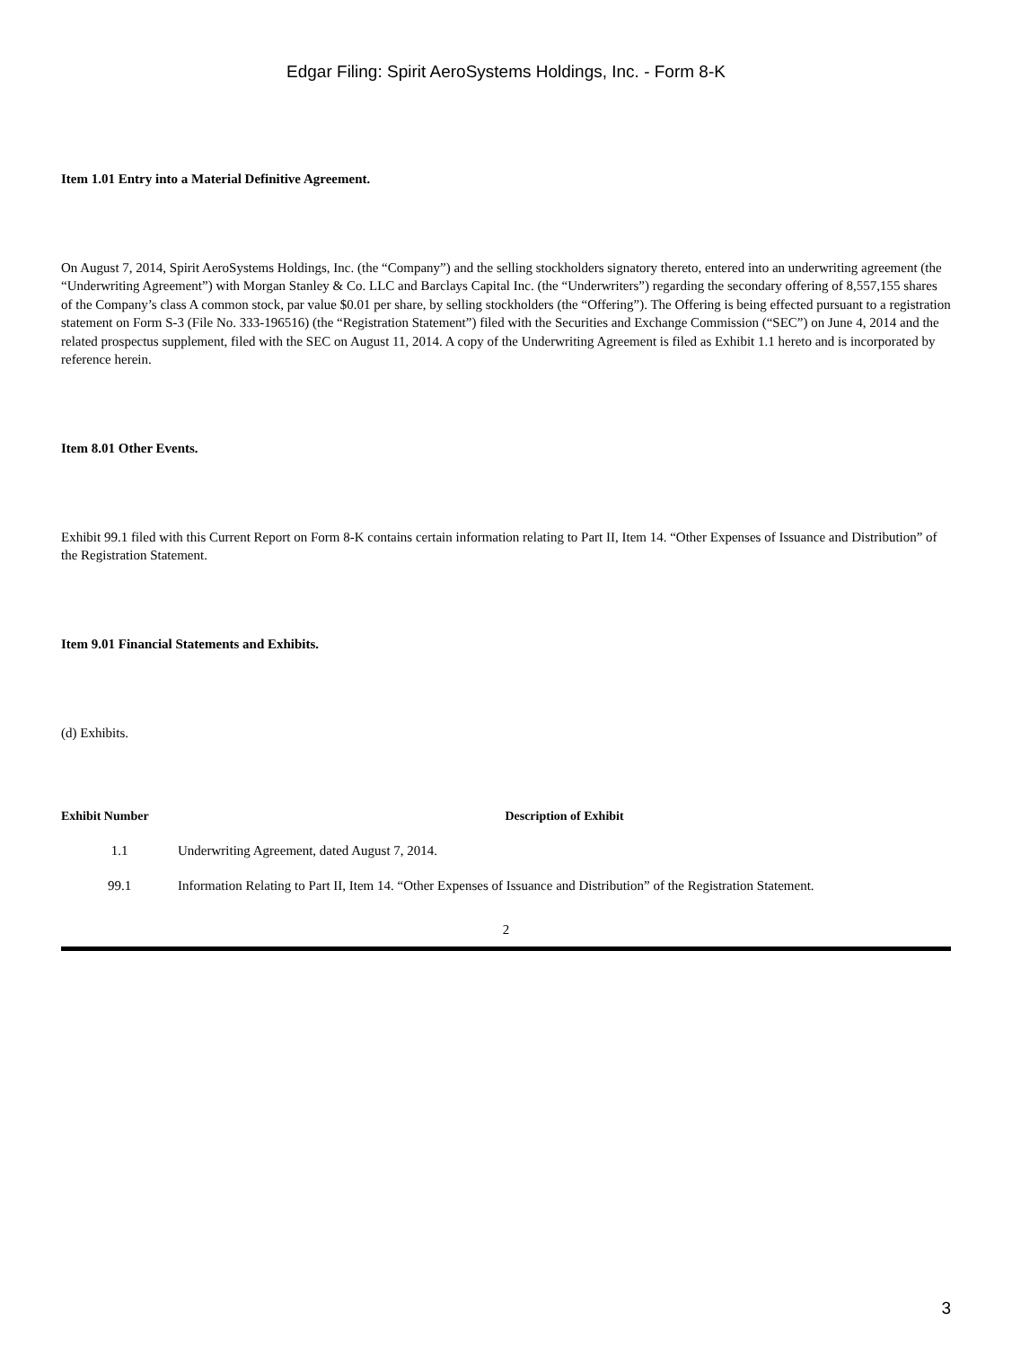Edgar Filing: Spirit AeroSystems Holdings, Inc. - Form 8-K
Item 1.01 Entry into a Material Definitive Agreement.
On August 7, 2014, Spirit AeroSystems Holdings, Inc. (the “Company”) and the selling stockholders signatory thereto, entered into an underwriting agreement (the “Underwriting Agreement”) with Morgan Stanley & Co. LLC and Barclays Capital Inc. (the “Underwriters”) regarding the secondary offering of 8,557,155 shares of the Company’s class A common stock, par value $0.01 per share, by selling stockholders (the “Offering”). The Offering is being effected pursuant to a registration statement on Form S-3 (File No. 333-196516) (the “Registration Statement”) filed with the Securities and Exchange Commission (“SEC”) on June 4, 2014 and the related prospectus supplement, filed with the SEC on August 11, 2014. A copy of the Underwriting Agreement is filed as Exhibit 1.1 hereto and is incorporated by reference herein.
Item 8.01 Other Events.
Exhibit 99.1 filed with this Current Report on Form 8-K contains certain information relating to Part II, Item 14. “Other Expenses of Issuance and Distribution” of the Registration Statement.
Item 9.01 Financial Statements and Exhibits.
(d) Exhibits.
| Exhibit Number | Description of Exhibit |
| --- | --- |
| 1.1 | Underwriting Agreement, dated August 7, 2014. |
| 99.1 | Information Relating to Part II, Item 14. “Other Expenses of Issuance and Distribution” of the Registration Statement. |
2
3